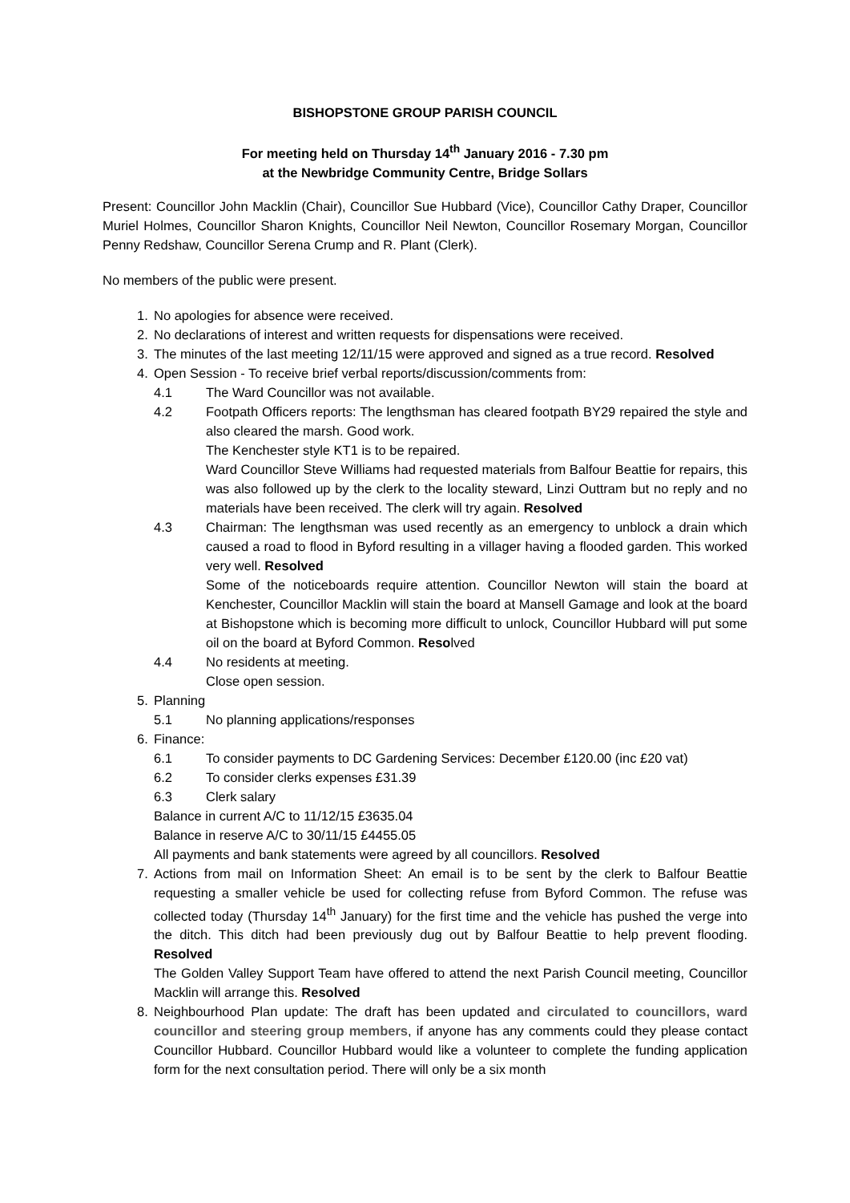BISHOPSTONE GROUP PARISH COUNCIL
For meeting held on Thursday 14<sup>th</sup> January 2016 - 7.30 pm
at the Newbridge Community Centre, Bridge Sollars
Present: Councillor John Macklin (Chair), Councillor Sue Hubbard (Vice), Councillor Cathy Draper, Councillor Muriel Holmes, Councillor Sharon Knights, Councillor Neil Newton, Councillor Rosemary Morgan, Councillor Penny Redshaw, Councillor Serena Crump and R. Plant (Clerk).
No members of the public were present.
1. No apologies for absence were received.
2. No declarations of interest and written requests for dispensations were received.
3. The minutes of the last meeting 12/11/15 were approved and signed as a true record. Resolved
4. Open Session - To receive brief verbal reports/discussion/comments from:
4.1 The Ward Councillor was not available.
4.2 Footpath Officers reports: The lengthsman has cleared footpath BY29 repaired the style and also cleared the marsh. Good work.
The Kenchester style KT1 is to be repaired.
Ward Councillor Steve Williams had requested materials from Balfour Beattie for repairs, this was also followed up by the clerk to the locality steward, Linzi Outtram but no reply and no materials have been received. The clerk will try again. Resolved
4.3 Chairman: The lengthsman was used recently as an emergency to unblock a drain which caused a road to flood in Byford resulting in a villager having a flooded garden. This worked very well. Resolved
Some of the noticeboards require attention. Councillor Newton will stain the board at Kenchester, Councillor Macklin will stain the board at Mansell Gamage and look at the board at Bishopstone which is becoming more difficult to unlock, Councillor Hubbard will put some oil on the board at Byford Common. Resolved
4.4 No residents at meeting.
Close open session.
5. Planning
5.1 No planning applications/responses
6. Finance:
6.1 To consider payments to DC Gardening Services: December £120.00 (inc £20 vat)
6.2 To consider clerks expenses £31.39
6.3 Clerk salary
Balance in current A/C to 11/12/15 £3635.04
Balance in reserve A/C to 30/11/15 £4455.05
All payments and bank statements were agreed by all councillors. Resolved
7. Actions from mail on Information Sheet: An email is to be sent by the clerk to Balfour Beattie requesting a smaller vehicle be used for collecting refuse from Byford Common. The refuse was collected today (Thursday 14<sup>th</sup> January) for the first time and the vehicle has pushed the verge into the ditch. This ditch had been previously dug out by Balfour Beattie to help prevent flooding. Resolved
The Golden Valley Support Team have offered to attend the next Parish Council meeting, Councillor Macklin will arrange this. Resolved
8. Neighbourhood Plan update: The draft has been updated and circulated to councillors, ward councillor and steering group members, if anyone has any comments could they please contact Councillor Hubbard. Councillor Hubbard would like a volunteer to complete the funding application form for the next consultation period. There will only be a six month